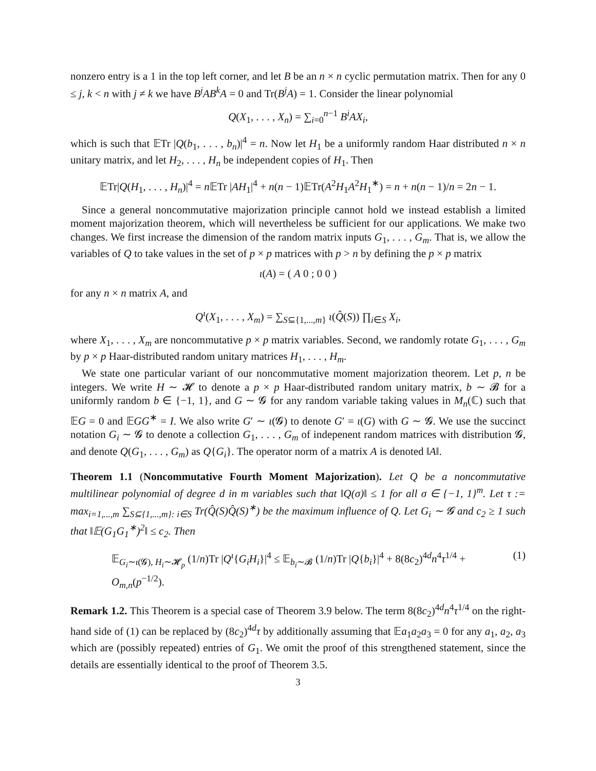nonzero entry is a 1 in the top left corner, and let B be an n × n cyclic permutation matrix. Then for any 0 ≤ j, k < n with j ≠ k we have B<sup>j</sup>AB<sup>k</sup>A = 0 and Tr(B<sup>j</sup>A) = 1. Consider the linear polynomial
Q(X<sub>1</sub>, . . . , X<sub>n</sub>) = ∑<sub>i=0</sub><sup>n−1</sup> B<sup>i</sup>AX<sub>i</sub>,
which is such that 𝔼Tr |Q(b<sub>1</sub>, . . . , b<sub>n</sub>)|<sup>4</sup> = n. Now let H<sub>1</sub> be a uniformly random Haar distributed n × n unitary matrix, and let H<sub>2</sub>, . . . , H<sub>n</sub> be independent copies of H<sub>1</sub>. Then
𝔼Tr|Q(H<sub>1</sub>, . . . , H<sub>n</sub>)|<sup>4</sup> = n 𝔼Tr |AH<sub>1</sub>|<sup>4</sup> + n(n − 1)𝔼Tr(A<sup>2</sup>H<sub>1</sub>A<sup>2</sup>H<sub>1</sub><sup>∗</sup>) = n + n(n − 1)/n = 2n − 1.
Since a general noncommutative majorization principle cannot hold we instead establish a limited moment majorization theorem, which will nevertheless be sufficient for our applications. We make two changes. We first increase the dimension of the random matrix inputs G<sub>1</sub>, . . . , G<sub>m</sub>. That is, we allow the variables of Q to take values in the set of p × p matrices with p > n by defining the p × p matrix
ι(A) = ( A 0 ; 0 0 )
for any n × n matrix A, and
Q<sup>ι</sup>(X<sub>1</sub>, . . . , X<sub>m</sub>) = ∑<sub>S⊆{1,...,m}</sub> ι(Q̂(S)) ∏<sub>i∈S</sub> X<sub>i</sub>,
where X<sub>1</sub>, . . . , X<sub>m</sub> are noncommutative p × p matrix variables. Second, we randomly rotate G<sub>1</sub>, . . . , G<sub>m</sub> by p × p Haar-distributed random unitary matrices H<sub>1</sub>, . . . , H<sub>m</sub>.
We state one particular variant of our noncommutative moment majorization theorem. Let p, n be integers. We write H ∼ 𝓗 to denote a p × p Haar-distributed random unitary matrix, b ∼ 𝓑 for a uniformly random b ∈ {−1, 1}, and G ∼ 𝓖 for any random variable taking values in M<sub>n</sub>(ℂ) such that 𝔼G = 0 and 𝔼GG<sup>∗</sup> = I. We also write G′ ∼ ι(𝓖) to denote G′ = ι(G) with G ∼ 𝓖. We use the succinct notation G<sub>i</sub> ∼ 𝓖 to denote a collection G<sub>1</sub>, . . . , G<sub>m</sub> of indepenent random matrices with distribution 𝓖, and denote Q(G<sub>1</sub>, . . . , G<sub>m</sub>) as Q{G<sub>i</sub>}. The operator norm of a matrix A is denoted ‖A‖.
Theorem 1.1 (Noncommutative Fourth Moment Majorization). Let Q be a noncommutative multilinear polynomial of degree d in m variables such that ‖Q(σ)‖ ≤ 1 for all σ ∈ {−1, 1}<sup>m</sup>. Let τ := max<sub>i=1,...,m</sub> ∑<sub>S⊆{1,...,m}: i∈S</sub> Tr(Q̂(S)Q̂(S)<sup>∗</sup>) be the maximum influence of Q. Let G<sub>i</sub> ∼ 𝓖 and c<sub>2</sub> ≥ 1 such that ‖𝔼(G<sub>1</sub>G<sub>1</sub><sup>∗</sup>)<sup>2</sup>‖ ≤ c<sub>2</sub>. Then
𝔼<sub>G<sub>i</sub>∼ι(𝓖), H<sub>i</sub>∼𝓗<sub>p</sub></sub> (1/n)Tr |Q<sup>ι</sup>{G<sub>i</sub>H<sub>i</sub>}|<sup>4</sup> ≤ 𝔼<sub>b<sub>i</sub>∼𝓑</sub> (1/n)Tr |Q{b<sub>i</sub>}|<sup>4</sup> + 8(8c<sub>2</sub>)<sup>4d</sup>n<sup>4</sup>τ<sup>1/4</sup> + O<sub>m,n</sub>(p<sup>−1/2</sup>). (1)
Remark 1.2. This Theorem is a special case of Theorem 3.9 below. The term 8(8c<sub>2</sub>)<sup>4d</sup>n<sup>4</sup>τ<sup>1/4</sup> on the right-hand side of (1) can be replaced by (8c<sub>2</sub>)<sup>4d</sup>τ by additionally assuming that 𝔼a<sub>1</sub>a<sub>2</sub>a<sub>3</sub> = 0 for any a<sub>1</sub>, a<sub>2</sub>, a<sub>3</sub> which are (possibly repeated) entries of G<sub>1</sub>. We omit the proof of this strengthened statement, since the details are essentially identical to the proof of Theorem 3.5.
3